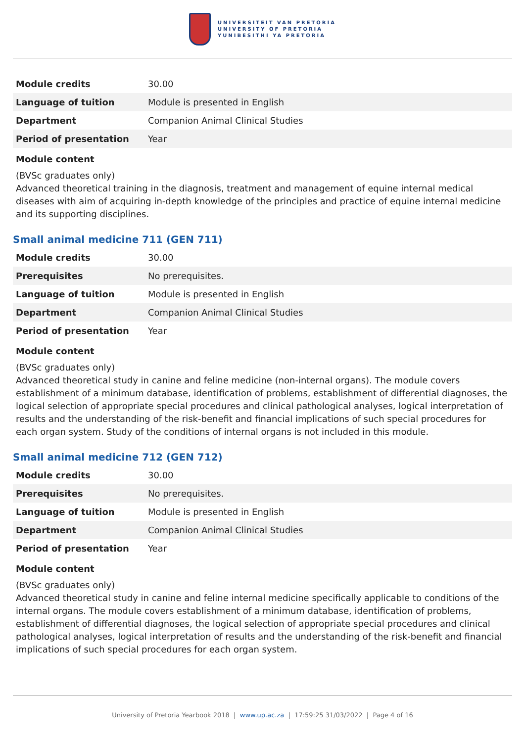UNIVERSITEIT VAN PRETORIA
UNIVERSITY OF PRETORIA
YUNIBESITHI YA PRETORIA
| Module credits | 30.00 |
| Language of tuition | Module is presented in English |
| Department | Companion Animal Clinical Studies |
| Period of presentation | Year |
Module content
(BVSc graduates only)
Advanced theoretical training in the diagnosis, treatment and management of equine internal medical diseases with aim of acquiring in-depth knowledge of the principles and practice of equine internal medicine and its supporting disciplines.
Small animal medicine 711 (GEN 711)
| Module credits | 30.00 |
| Prerequisites | No prerequisites. |
| Language of tuition | Module is presented in English |
| Department | Companion Animal Clinical Studies |
| Period of presentation | Year |
Module content
(BVSc graduates only)
Advanced theoretical study in canine and feline medicine (non-internal organs). The module covers establishment of a minimum database, identification of problems, establishment of differential diagnoses, the logical selection of appropriate special procedures and clinical pathological analyses, logical interpretation of results and the understanding of the risk-benefit and financial implications of such special procedures for each organ system. Study of the conditions of internal organs is not included in this module.
Small animal medicine 712 (GEN 712)
| Module credits | 30.00 |
| Prerequisites | No prerequisites. |
| Language of tuition | Module is presented in English |
| Department | Companion Animal Clinical Studies |
| Period of presentation | Year |
Module content
(BVSc graduates only)
Advanced theoretical study in canine and feline internal medicine specifically applicable to conditions of the internal organs. The module covers establishment of a minimum database, identification of problems, establishment of differential diagnoses, the logical selection of appropriate special procedures and clinical pathological analyses, logical interpretation of results and the understanding of the risk-benefit and financial implications of such special procedures for each organ system.
University of Pretoria Yearbook 2018 | www.up.ac.za | 17:59:25 31/03/2022 | Page 4 of 16